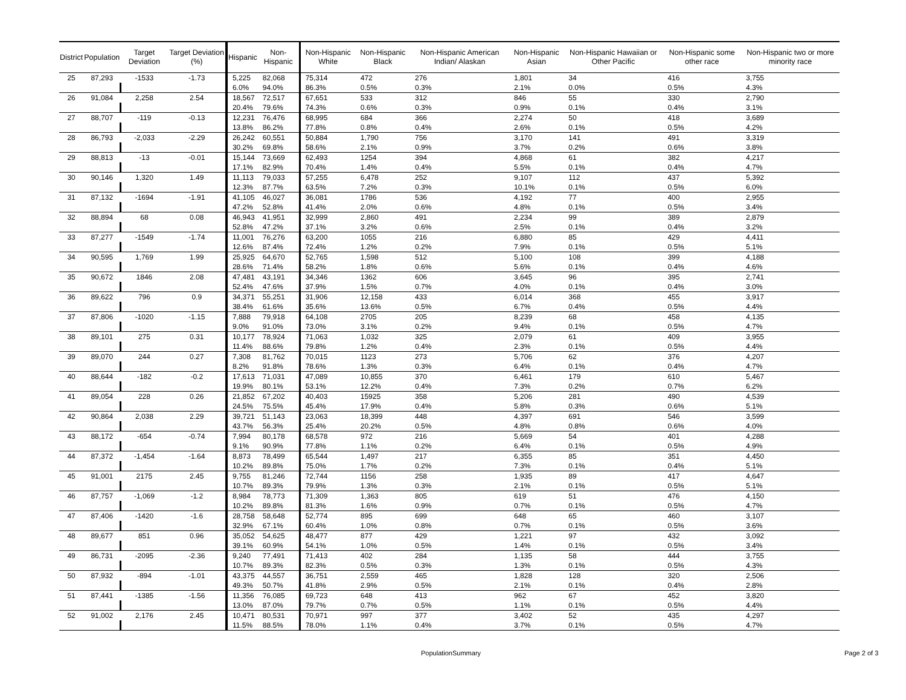| District | Population | Target Deviation | Target Deviation (%) | Hispanic | Non-Hispanic | Non-Hispanic White | Non-Hispanic Black | Non-Hispanic American Indian/ Alaskan | Non-Hispanic Asian | Non-Hispanic Hawaiian or Other Pacific | Non-Hispanic some other race | Non-Hispanic two or more minority race |
| --- | --- | --- | --- | --- | --- | --- | --- | --- | --- | --- | --- | --- |
| 25 | 87,293 | -1533 | -1.73 | 5,225 | 82,068 | 75,314 | 472 | 276 | 1,801 | 34 | 416 | 3,755 |
| | | | | 6.0% | 94.0% | 86.3% | 0.5% | 0.3% | 2.1% | 0.0% | 0.5% | 4.3% |
| 26 | 91,084 | 2,258 | 2.54 | 18,567 | 72,517 | 67,651 | 533 | 312 | 846 | 55 | 330 | 2,790 |
| | | | | 20.4% | 79.6% | 74.3% | 0.6% | 0.3% | 0.9% | 0.1% | 0.4% | 3.1% |
| 27 | 88,707 | -119 | -0.13 | 12,231 | 76,476 | 68,995 | 684 | 366 | 2,274 | 50 | 418 | 3,689 |
| | | | | 13.8% | 86.2% | 77.8% | 0.8% | 0.4% | 2.6% | 0.1% | 0.5% | 4.2% |
| 28 | 86,793 | -2,033 | -2.29 | 26,242 | 60,551 | 50,884 | 1,790 | 756 | 3,170 | 141 | 491 | 3,319 |
| | | | | 30.2% | 69.8% | 58.6% | 2.1% | 0.9% | 3.7% | 0.2% | 0.6% | 3.8% |
| 29 | 88,813 | -13 | -0.01 | 15,144 | 73,669 | 62,493 | 1254 | 394 | 4,868 | 61 | 382 | 4,217 |
| | | | | 17.1% | 82.9% | 70.4% | 1.4% | 0.4% | 5.5% | 0.1% | 0.4% | 4.7% |
| 30 | 90,146 | 1,320 | 1.49 | 11,113 | 79,033 | 57,255 | 6,478 | 252 | 9,107 | 112 | 437 | 5,392 |
| | | | | 12.3% | 87.7% | 63.5% | 7.2% | 0.3% | 10.1% | 0.1% | 0.5% | 6.0% |
| 31 | 87,132 | -1694 | -1.91 | 41,105 | 46,027 | 36,081 | 1786 | 536 | 4,192 | 77 | 400 | 2,955 |
| | | | | 47.2% | 52.8% | 41.4% | 2.0% | 0.6% | 4.8% | 0.1% | 0.5% | 3.4% |
| 32 | 88,894 | 68 | 0.08 | 46,943 | 41,951 | 32,999 | 2,860 | 491 | 2,234 | 99 | 389 | 2,879 |
| | | | | 52.8% | 47.2% | 37.1% | 3.2% | 0.6% | 2.5% | 0.1% | 0.4% | 3.2% |
| 33 | 87,277 | -1549 | -1.74 | 11,001 | 76,276 | 63,200 | 1055 | 216 | 6,880 | 85 | 429 | 4,411 |
| | | | | 12.6% | 87.4% | 72.4% | 1.2% | 0.2% | 7.9% | 0.1% | 0.5% | 5.1% |
| 34 | 90,595 | 1,769 | 1.99 | 25,925 | 64,670 | 52,765 | 1,598 | 512 | 5,100 | 108 | 399 | 4,188 |
| | | | | 28.6% | 71.4% | 58.2% | 1.8% | 0.6% | 5.6% | 0.1% | 0.4% | 4.6% |
| 35 | 90,672 | 1846 | 2.08 | 47,481 | 43,191 | 34,346 | 1362 | 606 | 3,645 | 96 | 395 | 2,741 |
| | | | | 52.4% | 47.6% | 37.9% | 1.5% | 0.7% | 4.0% | 0.1% | 0.4% | 3.0% |
| 36 | 89,622 | 796 | 0.9 | 34,371 | 55,251 | 31,906 | 12,158 | 433 | 6,014 | 368 | 455 | 3,917 |
| | | | | 38.4% | 61.6% | 35.6% | 13.6% | 0.5% | 6.7% | 0.4% | 0.5% | 4.4% |
| 37 | 87,806 | -1020 | -1.15 | 7,888 | 79,918 | 64,108 | 2705 | 205 | 8,239 | 68 | 458 | 4,135 |
| | | | | 9.0% | 91.0% | 73.0% | 3.1% | 0.2% | 9.4% | 0.1% | 0.5% | 4.7% |
| 38 | 89,101 | 275 | 0.31 | 10,177 | 78,924 | 71,063 | 1,032 | 325 | 2,079 | 61 | 409 | 3,955 |
| | | | | 11.4% | 88.6% | 79.8% | 1.2% | 0.4% | 2.3% | 0.1% | 0.5% | 4.4% |
| 39 | 89,070 | 244 | 0.27 | 7,308 | 81,762 | 70,015 | 1123 | 273 | 5,706 | 62 | 376 | 4,207 |
| | | | | 8.2% | 91.8% | 78.6% | 1.3% | 0.3% | 6.4% | 0.1% | 0.4% | 4.7% |
| 40 | 88,644 | -182 | -0.2 | 17,613 | 71,031 | 47,089 | 10,855 | 370 | 6,461 | 179 | 610 | 5,467 |
| | | | | 19.9% | 80.1% | 53.1% | 12.2% | 0.4% | 7.3% | 0.2% | 0.7% | 6.2% |
| 41 | 89,054 | 228 | 0.26 | 21,852 | 67,202 | 40,403 | 15925 | 358 | 5,206 | 281 | 490 | 4,539 |
| | | | | 24.5% | 75.5% | 45.4% | 17.9% | 0.4% | 5.8% | 0.3% | 0.6% | 5.1% |
| 42 | 90,864 | 2,038 | 2.29 | 39,721 | 51,143 | 23,063 | 18,399 | 448 | 4,397 | 691 | 546 | 3,599 |
| | | | | 43.7% | 56.3% | 25.4% | 20.2% | 0.5% | 4.8% | 0.8% | 0.6% | 4.0% |
| 43 | 88,172 | -654 | -0.74 | 7,994 | 80,178 | 68,578 | 972 | 216 | 5,669 | 54 | 401 | 4,288 |
| | | | | 9.1% | 90.9% | 77.8% | 1.1% | 0.2% | 6.4% | 0.1% | 0.5% | 4.9% |
| 44 | 87,372 | -1,454 | -1.64 | 8,873 | 78,499 | 65,544 | 1,497 | 217 | 6,355 | 85 | 351 | 4,450 |
| | | | | 10.2% | 89.8% | 75.0% | 1.7% | 0.2% | 7.3% | 0.1% | 0.4% | 5.1% |
| 45 | 91,001 | 2175 | 2.45 | 9,755 | 81,246 | 72,744 | 1156 | 258 | 1,935 | 89 | 417 | 4,647 |
| | | | | 10.7% | 89.3% | 79.9% | 1.3% | 0.3% | 2.1% | 0.1% | 0.5% | 5.1% |
| 46 | 87,757 | -1,069 | -1.2 | 8,984 | 78,773 | 71,309 | 1,363 | 805 | 619 | 51 | 476 | 4,150 |
| | | | | 10.2% | 89.8% | 81.3% | 1.6% | 0.9% | 0.7% | 0.1% | 0.5% | 4.7% |
| 47 | 87,406 | -1420 | -1.6 | 28,758 | 58,648 | 52,774 | 895 | 699 | 648 | 65 | 460 | 3,107 |
| | | | | 32.9% | 67.1% | 60.4% | 1.0% | 0.8% | 0.7% | 0.1% | 0.5% | 3.6% |
| 48 | 89,677 | 851 | 0.96 | 35,052 | 54,625 | 48,477 | 877 | 429 | 1,221 | 97 | 432 | 3,092 |
| | | | | 39.1% | 60.9% | 54.1% | 1.0% | 0.5% | 1.4% | 0.1% | 0.5% | 3.4% |
| 49 | 86,731 | -2095 | -2.36 | 9,240 | 77,491 | 71,413 | 402 | 284 | 1,135 | 58 | 444 | 3,755 |
| | | | | 10.7% | 89.3% | 82.3% | 0.5% | 0.3% | 1.3% | 0.1% | 0.5% | 4.3% |
| 50 | 87,932 | -894 | -1.01 | 43,375 | 44,557 | 36,751 | 2,559 | 465 | 1,828 | 128 | 320 | 2,506 |
| | | | | 49.3% | 50.7% | 41.8% | 2.9% | 0.5% | 2.1% | 0.1% | 0.4% | 2.8% |
| 51 | 87,441 | -1385 | -1.56 | 11,356 | 76,085 | 69,723 | 648 | 413 | 962 | 67 | 452 | 3,820 |
| | | | | 13.0% | 87.0% | 79.7% | 0.7% | 0.5% | 1.1% | 0.1% | 0.5% | 4.4% |
| 52 | 91,002 | 2,176 | 2.45 | 10,471 | 80,531 | 70,971 | 997 | 377 | 3,402 | 52 | 435 | 4,297 |
| | | | | 11.5% | 88.5% | 78.0% | 1.1% | 0.4% | 3.7% | 0.1% | 0.5% | 4.7% |
PopulationSummary Page 2 of 3